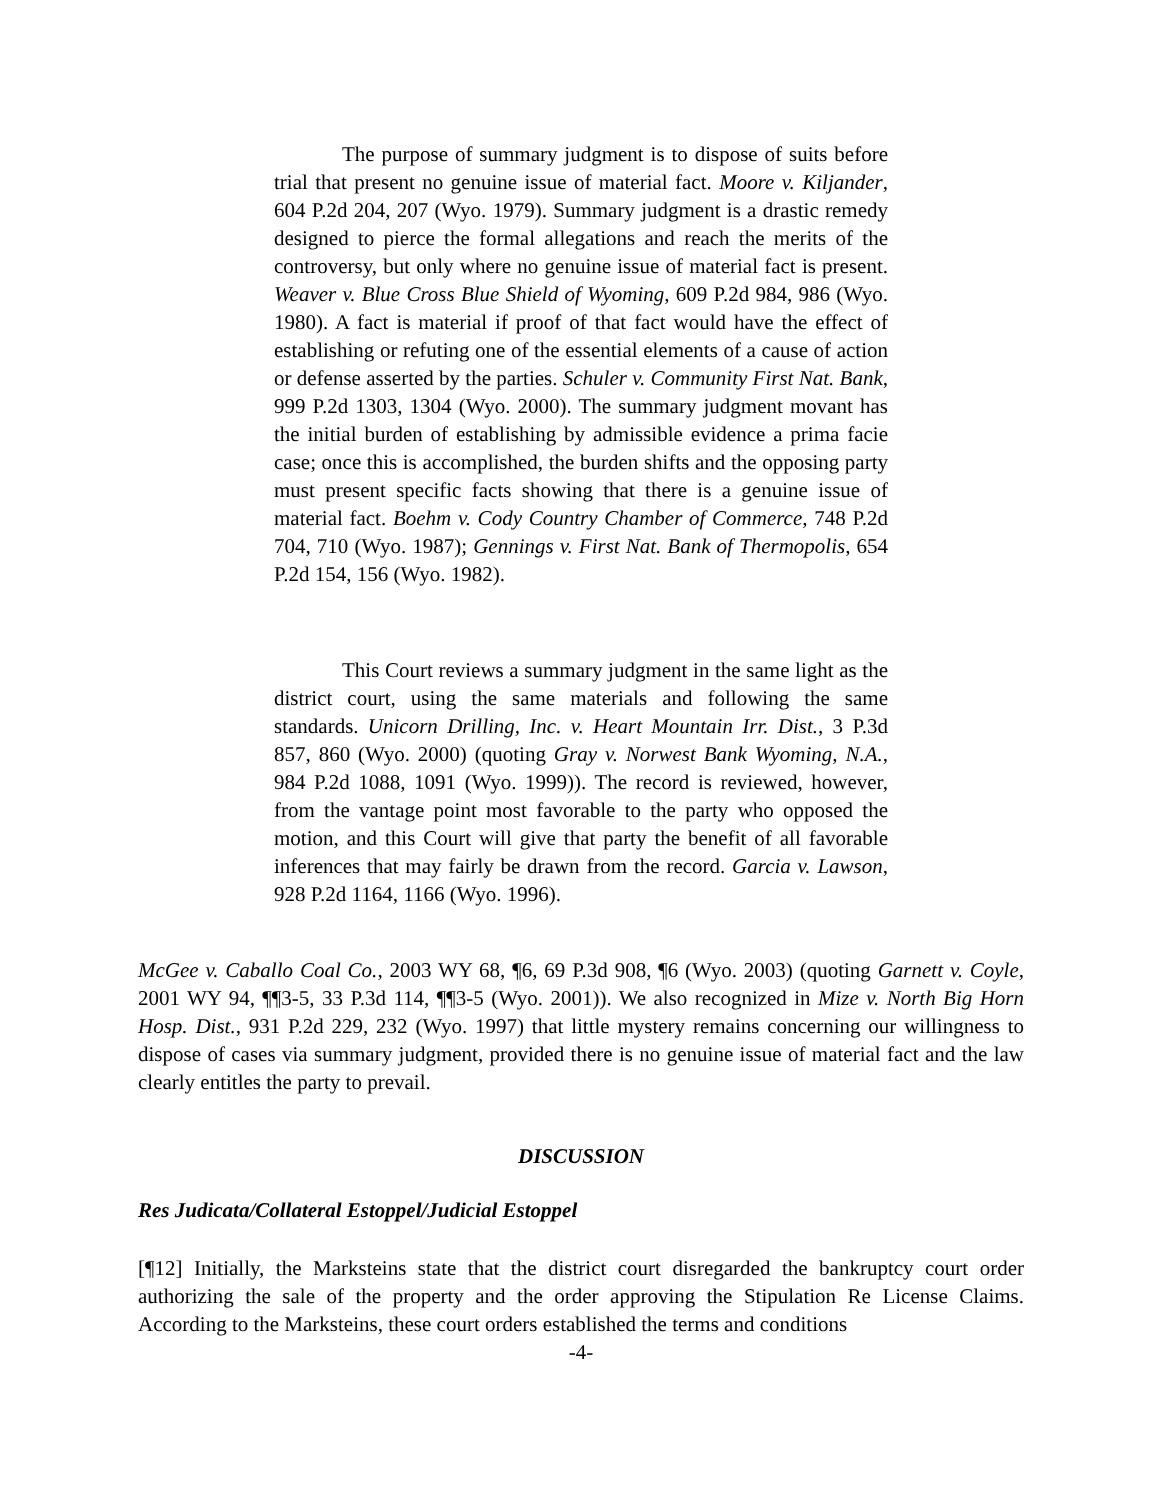The purpose of summary judgment is to dispose of suits before trial that present no genuine issue of material fact. Moore v. Kiljander, 604 P.2d 204, 207 (Wyo. 1979). Summary judgment is a drastic remedy designed to pierce the formal allegations and reach the merits of the controversy, but only where no genuine issue of material fact is present. Weaver v. Blue Cross Blue Shield of Wyoming, 609 P.2d 984, 986 (Wyo. 1980). A fact is material if proof of that fact would have the effect of establishing or refuting one of the essential elements of a cause of action or defense asserted by the parties. Schuler v. Community First Nat. Bank, 999 P.2d 1303, 1304 (Wyo. 2000). The summary judgment movant has the initial burden of establishing by admissible evidence a prima facie case; once this is accomplished, the burden shifts and the opposing party must present specific facts showing that there is a genuine issue of material fact. Boehm v. Cody Country Chamber of Commerce, 748 P.2d 704, 710 (Wyo. 1987); Gennings v. First Nat. Bank of Thermopolis, 654 P.2d 154, 156 (Wyo. 1982).
This Court reviews a summary judgment in the same light as the district court, using the same materials and following the same standards. Unicorn Drilling, Inc. v. Heart Mountain Irr. Dist., 3 P.3d 857, 860 (Wyo. 2000) (quoting Gray v. Norwest Bank Wyoming, N.A., 984 P.2d 1088, 1091 (Wyo. 1999)). The record is reviewed, however, from the vantage point most favorable to the party who opposed the motion, and this Court will give that party the benefit of all favorable inferences that may fairly be drawn from the record. Garcia v. Lawson, 928 P.2d 1164, 1166 (Wyo. 1996).
McGee v. Caballo Coal Co., 2003 WY 68, ¶6, 69 P.3d 908, ¶6 (Wyo. 2003) (quoting Garnett v. Coyle, 2001 WY 94, ¶¶3-5, 33 P.3d 114, ¶¶3-5 (Wyo. 2001)). We also recognized in Mize v. North Big Horn Hosp. Dist., 931 P.2d 229, 232 (Wyo. 1997) that little mystery remains concerning our willingness to dispose of cases via summary judgment, provided there is no genuine issue of material fact and the law clearly entitles the party to prevail.
DISCUSSION
Res Judicata/Collateral Estoppel/Judicial Estoppel
[¶12] Initially, the Marksteins state that the district court disregarded the bankruptcy court order authorizing the sale of the property and the order approving the Stipulation Re License Claims. According to the Marksteins, these court orders established the terms and conditions
-4-